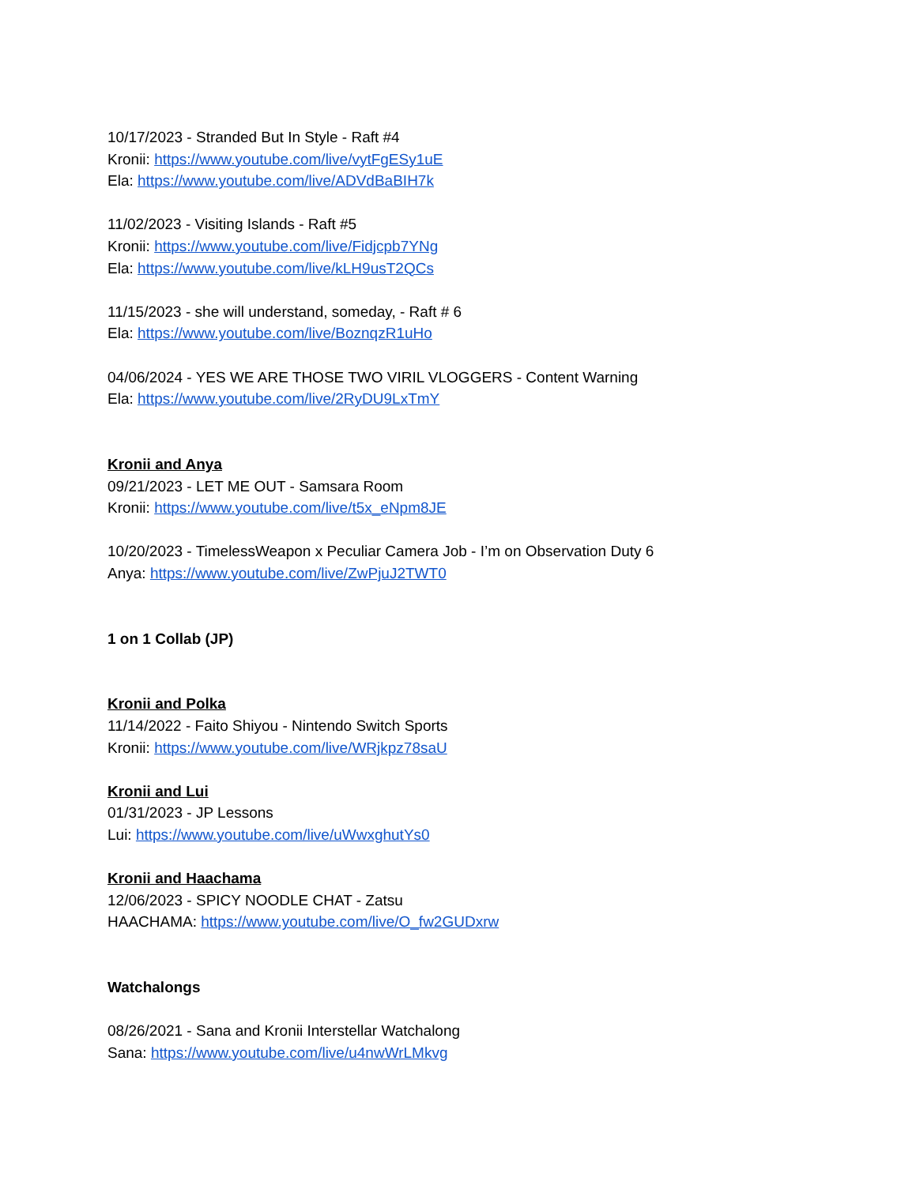10/17/2023 - Stranded But In Style - Raft #4
Kronii: https://www.youtube.com/live/vytFgESy1uE
Ela: https://www.youtube.com/live/ADVdBaBIH7k
11/02/2023 - Visiting Islands - Raft #5
Kronii: https://www.youtube.com/live/Fidjcpb7YNg
Ela: https://www.youtube.com/live/kLH9usT2QCs
11/15/2023 - she will understand, someday, - Raft # 6
Ela: https://www.youtube.com/live/BoznqzR1uHo
04/06/2024 - YES WE ARE THOSE TWO VIRIL VLOGGERS - Content Warning
Ela: https://www.youtube.com/live/2RyDU9LxTmY
Kronii and Anya
09/21/2023 - LET ME OUT - Samsara Room
Kronii: https://www.youtube.com/live/t5x_eNpm8JE
10/20/2023 - TimelessWeapon x Peculiar Camera Job - I’m on Observation Duty 6
Anya: https://www.youtube.com/live/ZwPjuJ2TWT0
1 on 1 Collab (JP)
Kronii and Polka
11/14/2022 - Faito Shiyou - Nintendo Switch Sports
Kronii: https://www.youtube.com/live/WRjkpz78saU
Kronii and Lui
01/31/2023 - JP Lessons
Lui: https://www.youtube.com/live/uWwxghutYs0
Kronii and Haachama
12/06/2023 - SPICY NOODLE CHAT - Zatsu
HAACHAMA: https://www.youtube.com/live/O_fw2GUDxrw
Watchalongs
08/26/2021 - Sana and Kronii Interstellar Watchalong
Sana: https://www.youtube.com/live/u4nwWrLMkvg